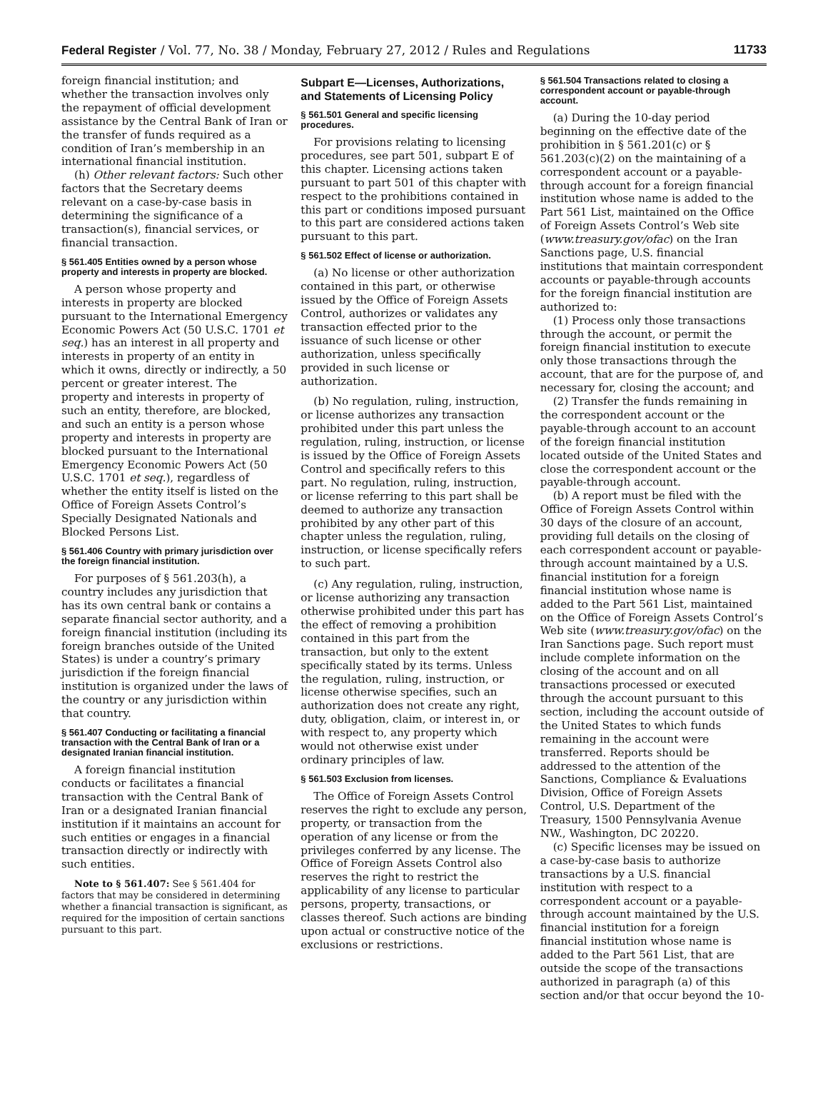Federal Register / Vol. 77, No. 38 / Monday, February 27, 2012 / Rules and Regulations 11733
foreign financial institution; and whether the transaction involves only the repayment of official development assistance by the Central Bank of Iran or the transfer of funds required as a condition of Iran’s membership in an international financial institution.
(h) Other relevant factors: Such other factors that the Secretary deems relevant on a case-by-case basis in determining the significance of a transaction(s), financial services, or financial transaction.
§ 561.405 Entities owned by a person whose property and interests in property are blocked.
A person whose property and interests in property are blocked pursuant to the International Emergency Economic Powers Act (50 U.S.C. 1701 et seq.) has an interest in all property and interests in property of an entity in which it owns, directly or indirectly, a 50 percent or greater interest. The property and interests in property of such an entity, therefore, are blocked, and such an entity is a person whose property and interests in property are blocked pursuant to the International Emergency Economic Powers Act (50 U.S.C. 1701 et seq.), regardless of whether the entity itself is listed on the Office of Foreign Assets Control’s Specially Designated Nationals and Blocked Persons List.
§ 561.406 Country with primary jurisdiction over the foreign financial institution.
For purposes of § 561.203(h), a country includes any jurisdiction that has its own central bank or contains a separate financial sector authority, and a foreign financial institution (including its foreign branches outside of the United States) is under a country’s primary jurisdiction if the foreign financial institution is organized under the laws of the country or any jurisdiction within that country.
§ 561.407 Conducting or facilitating a financial transaction with the Central Bank of Iran or a designated Iranian financial institution.
A foreign financial institution conducts or facilitates a financial transaction with the Central Bank of Iran or a designated Iranian financial institution if it maintains an account for such entities or engages in a financial transaction directly or indirectly with such entities.
Note to § 561.407: See § 561.404 for factors that may be considered in determining whether a financial transaction is significant, as required for the imposition of certain sanctions pursuant to this part.
Subpart E—Licenses, Authorizations, and Statements of Licensing Policy
§ 561.501 General and specific licensing procedures.
For provisions relating to licensing procedures, see part 501, subpart E of this chapter. Licensing actions taken pursuant to part 501 of this chapter with respect to the prohibitions contained in this part or conditions imposed pursuant to this part are considered actions taken pursuant to this part.
§ 561.502 Effect of license or authorization.
(a) No license or other authorization contained in this part, or otherwise issued by the Office of Foreign Assets Control, authorizes or validates any transaction effected prior to the issuance of such license or other authorization, unless specifically provided in such license or authorization.
(b) No regulation, ruling, instruction, or license authorizes any transaction prohibited under this part unless the regulation, ruling, instruction, or license is issued by the Office of Foreign Assets Control and specifically refers to this part. No regulation, ruling, instruction, or license referring to this part shall be deemed to authorize any transaction prohibited by any other part of this chapter unless the regulation, ruling, instruction, or license specifically refers to such part.
(c) Any regulation, ruling, instruction, or license authorizing any transaction otherwise prohibited under this part has the effect of removing a prohibition contained in this part from the transaction, but only to the extent specifically stated by its terms. Unless the regulation, ruling, instruction, or license otherwise specifies, such an authorization does not create any right, duty, obligation, claim, or interest in, or with respect to, any property which would not otherwise exist under ordinary principles of law.
§ 561.503 Exclusion from licenses.
The Office of Foreign Assets Control reserves the right to exclude any person, property, or transaction from the operation of any license or from the privileges conferred by any license. The Office of Foreign Assets Control also reserves the right to restrict the applicability of any license to particular persons, property, transactions, or classes thereof. Such actions are binding upon actual or constructive notice of the exclusions or restrictions.
§ 561.504 Transactions related to closing a correspondent account or payable-through account.
(a) During the 10-day period beginning on the effective date of the prohibition in § 561.201(c) or § 561.203(c)(2) on the maintaining of a correspondent account or a payable-through account for a foreign financial institution whose name is added to the Part 561 List, maintained on the Office of Foreign Assets Control’s Web site (www.treasury.gov/ofac) on the Iran Sanctions page, U.S. financial institutions that maintain correspondent accounts or payable-through accounts for the foreign financial institution are authorized to:
(1) Process only those transactions through the account, or permit the foreign financial institution to execute only those transactions through the account, that are for the purpose of, and necessary for, closing the account; and
(2) Transfer the funds remaining in the correspondent account or the payable-through account to an account of the foreign financial institution located outside of the United States and close the correspondent account or the payable-through account.
(b) A report must be filed with the Office of Foreign Assets Control within 30 days of the closure of an account, providing full details on the closing of each correspondent account or payable-through account maintained by a U.S. financial institution for a foreign financial institution whose name is added to the Part 561 List, maintained on the Office of Foreign Assets Control’s Web site (www.treasury.gov/ofac) on the Iran Sanctions page. Such report must include complete information on the closing of the account and on all transactions processed or executed through the account pursuant to this section, including the account outside of the United States to which funds remaining in the account were transferred. Reports should be addressed to the attention of the Sanctions, Compliance & Evaluations Division, Office of Foreign Assets Control, U.S. Department of the Treasury, 1500 Pennsylvania Avenue NW., Washington, DC 20220.
(c) Specific licenses may be issued on a case-by-case basis to authorize transactions by a U.S. financial institution with respect to a correspondent account or a payable-through account maintained by the U.S. financial institution for a foreign financial institution whose name is added to the Part 561 List, that are outside the scope of the transactions authorized in paragraph (a) of this section and/or that occur beyond the 10-